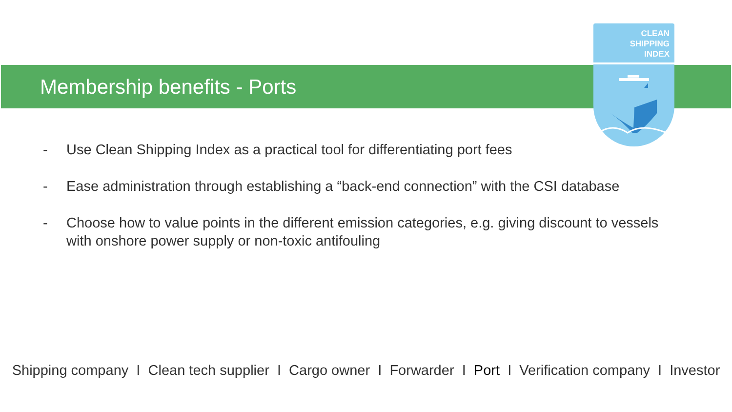CLEAN
SHIPPING
INDEX
Membership benefits - Ports
- Use Clean Shipping Index as a practical tool for differentiating port fees
- Ease administration through establishing a “back-end connection” with the CSI database
- Choose how to value points in the different emission categories, e.g. giving discount to vessels with onshore power supply or non-toxic antifouling
Shipping company I Clean tech supplier I Cargo owner I Forwarder I Port I Verification company I Investor